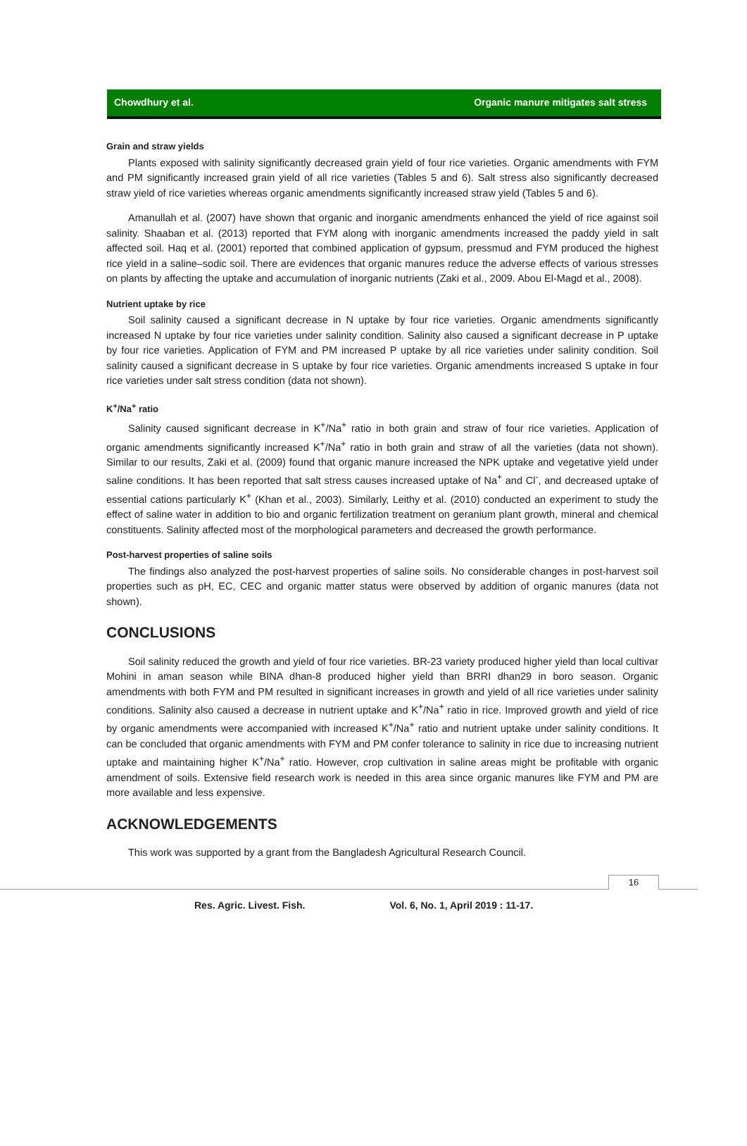Chowdhury et al. Organic manure mitigates salt stress
Grain and straw yields
Plants exposed with salinity significantly decreased grain yield of four rice varieties. Organic amendments with FYM and PM significantly increased grain yield of all rice varieties (Tables 5 and 6). Salt stress also significantly decreased straw yield of rice varieties whereas organic amendments significantly increased straw yield (Tables 5 and 6).
Amanullah et al. (2007) have shown that organic and inorganic amendments enhanced the yield of rice against soil salinity. Shaaban et al. (2013) reported that FYM along with inorganic amendments increased the paddy yield in salt affected soil. Haq et al. (2001) reported that combined application of gypsum, pressmud and FYM produced the highest rice yield in a saline–sodic soil. There are evidences that organic manures reduce the adverse effects of various stresses on plants by affecting the uptake and accumulation of inorganic nutrients (Zaki et al., 2009. Abou El-Magd et al., 2008).
Nutrient uptake by rice
Soil salinity caused a significant decrease in N uptake by four rice varieties. Organic amendments significantly increased N uptake by four rice varieties under salinity condition. Salinity also caused a significant decrease in P uptake by four rice varieties. Application of FYM and PM increased P uptake by all rice varieties under salinity condition. Soil salinity caused a significant decrease in S uptake by four rice varieties. Organic amendments increased S uptake in four rice varieties under salt stress condition (data not shown).
K<sup>+</sup>/Na<sup>+</sup> ratio
Salinity caused significant decrease in K<sup>+</sup>/Na<sup>+</sup> ratio in both grain and straw of four rice varieties. Application of organic amendments significantly increased K<sup>+</sup>/Na<sup>+</sup> ratio in both grain and straw of all the varieties (data not shown). Similar to our results, Zaki et al. (2009) found that organic manure increased the NPK uptake and vegetative yield under saline conditions. It has been reported that salt stress causes increased uptake of Na<sup>+</sup> and Cl<sup>-</sup>, and decreased uptake of essential cations particularly K<sup>+</sup> (Khan et al., 2003). Similarly, Leithy et al. (2010) conducted an experiment to study the effect of saline water in addition to bio and organic fertilization treatment on geranium plant growth, mineral and chemical constituents. Salinity affected most of the morphological parameters and decreased the growth performance.
Post-harvest properties of saline soils
The findings also analyzed the post-harvest properties of saline soils. No considerable changes in post-harvest soil properties such as pH, EC, CEC and organic matter status were observed by addition of organic manures (data not shown).
CONCLUSIONS
Soil salinity reduced the growth and yield of four rice varieties. BR-23 variety produced higher yield than local cultivar Mohini in aman season while BINA dhan-8 produced higher yield than BRRI dhan29 in boro season. Organic amendments with both FYM and PM resulted in significant increases in growth and yield of all rice varieties under salinity conditions. Salinity also caused a decrease in nutrient uptake and K<sup>+</sup>/Na<sup>+</sup> ratio in rice. Improved growth and yield of rice by organic amendments were accompanied with increased K<sup>+</sup>/Na<sup>+</sup> ratio and nutrient uptake under salinity conditions. It can be concluded that organic amendments with FYM and PM confer tolerance to salinity in rice due to increasing nutrient uptake and maintaining higher K<sup>+</sup>/Na<sup>+</sup> ratio. However, crop cultivation in saline areas might be profitable with organic amendment of soils. Extensive field research work is needed in this area since organic manures like FYM and PM are more available and less expensive.
ACKNOWLEDGEMENTS
This work was supported by a grant from the Bangladesh Agricultural Research Council.
16
Res. Agric. Livest. Fish. Vol. 6, No. 1, April 2019 : 11-17.